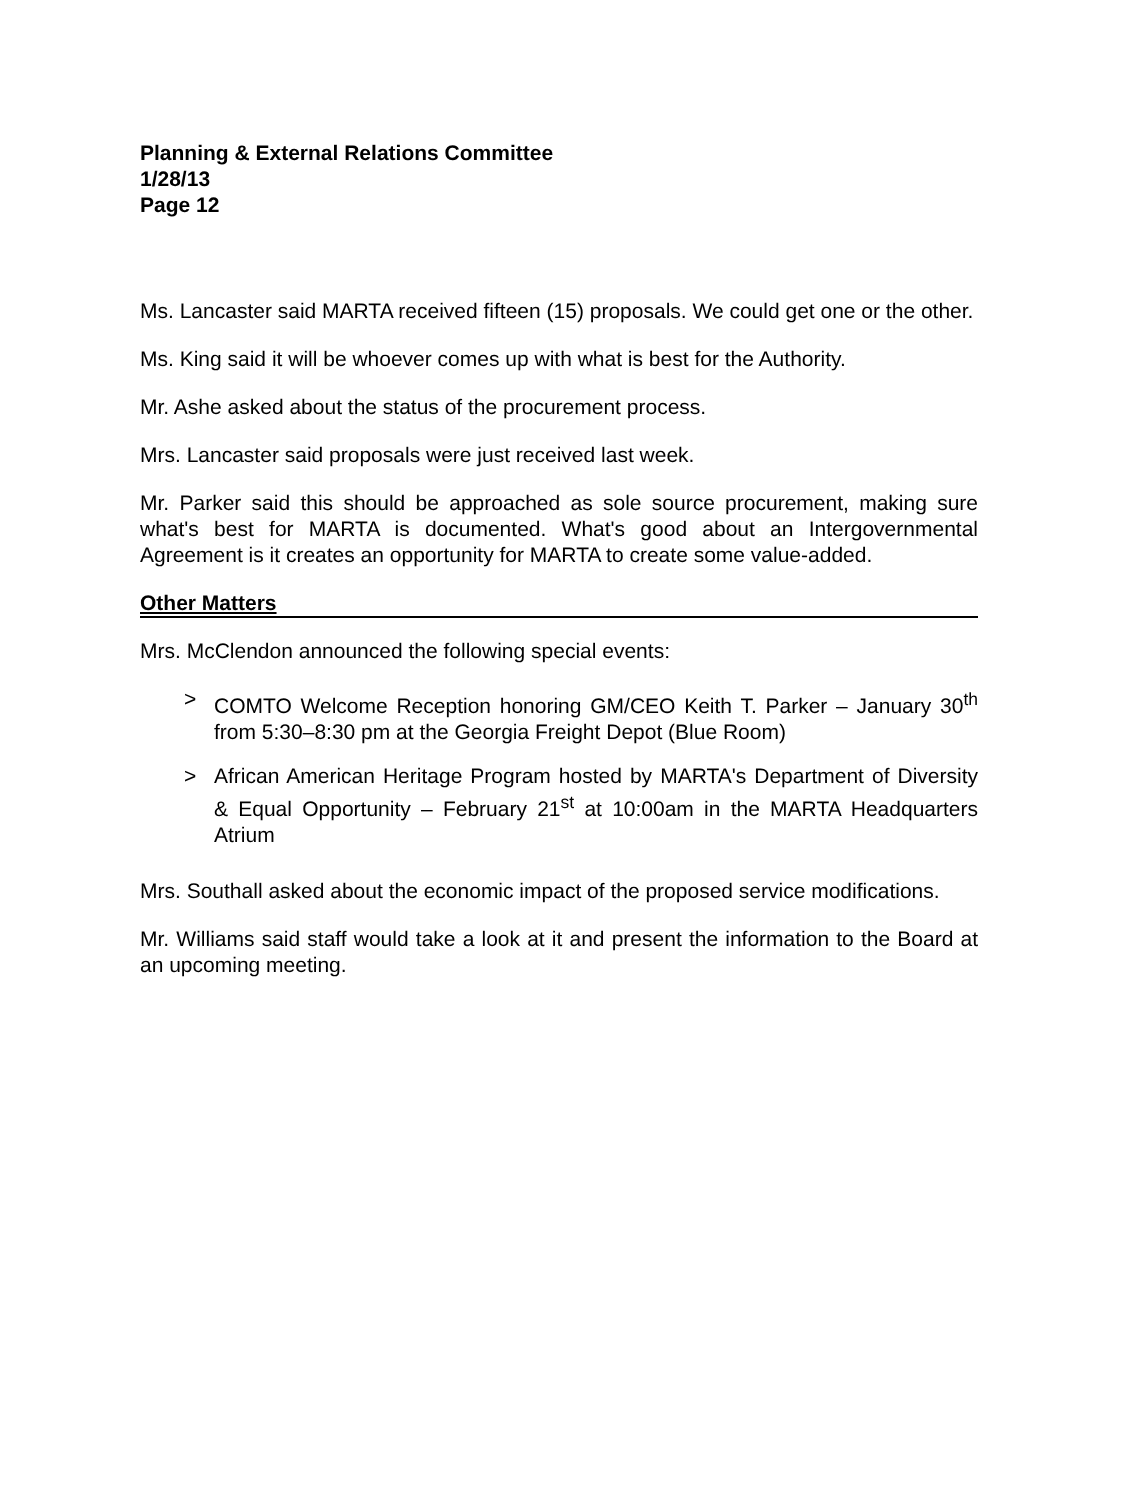Planning & External Relations Committee
1/28/13
Page 12
Ms. Lancaster said MARTA received fifteen (15) proposals. We could get one or the other.
Ms. King said it will be whoever comes up with what is best for the Authority.
Mr. Ashe asked about the status of the procurement process.
Mrs. Lancaster said proposals were just received last week.
Mr. Parker said this should be approached as sole source procurement, making sure what's best for MARTA is documented. What's good about an Intergovernmental Agreement is it creates an opportunity for MARTA to create some value-added.
Other Matters
Mrs. McClendon announced the following special events:
> COMTO Welcome Reception honoring GM/CEO Keith T. Parker – January 30<sup>th</sup> from 5:30–8:30 pm at the Georgia Freight Depot (Blue Room)
> African American Heritage Program hosted by MARTA's Department of Diversity & Equal Opportunity – February 21<sup>st</sup> at 10:00am in the MARTA Headquarters Atrium
Mrs. Southall asked about the economic impact of the proposed service modifications.
Mr. Williams said staff would take a look at it and present the information to the Board at an upcoming meeting.